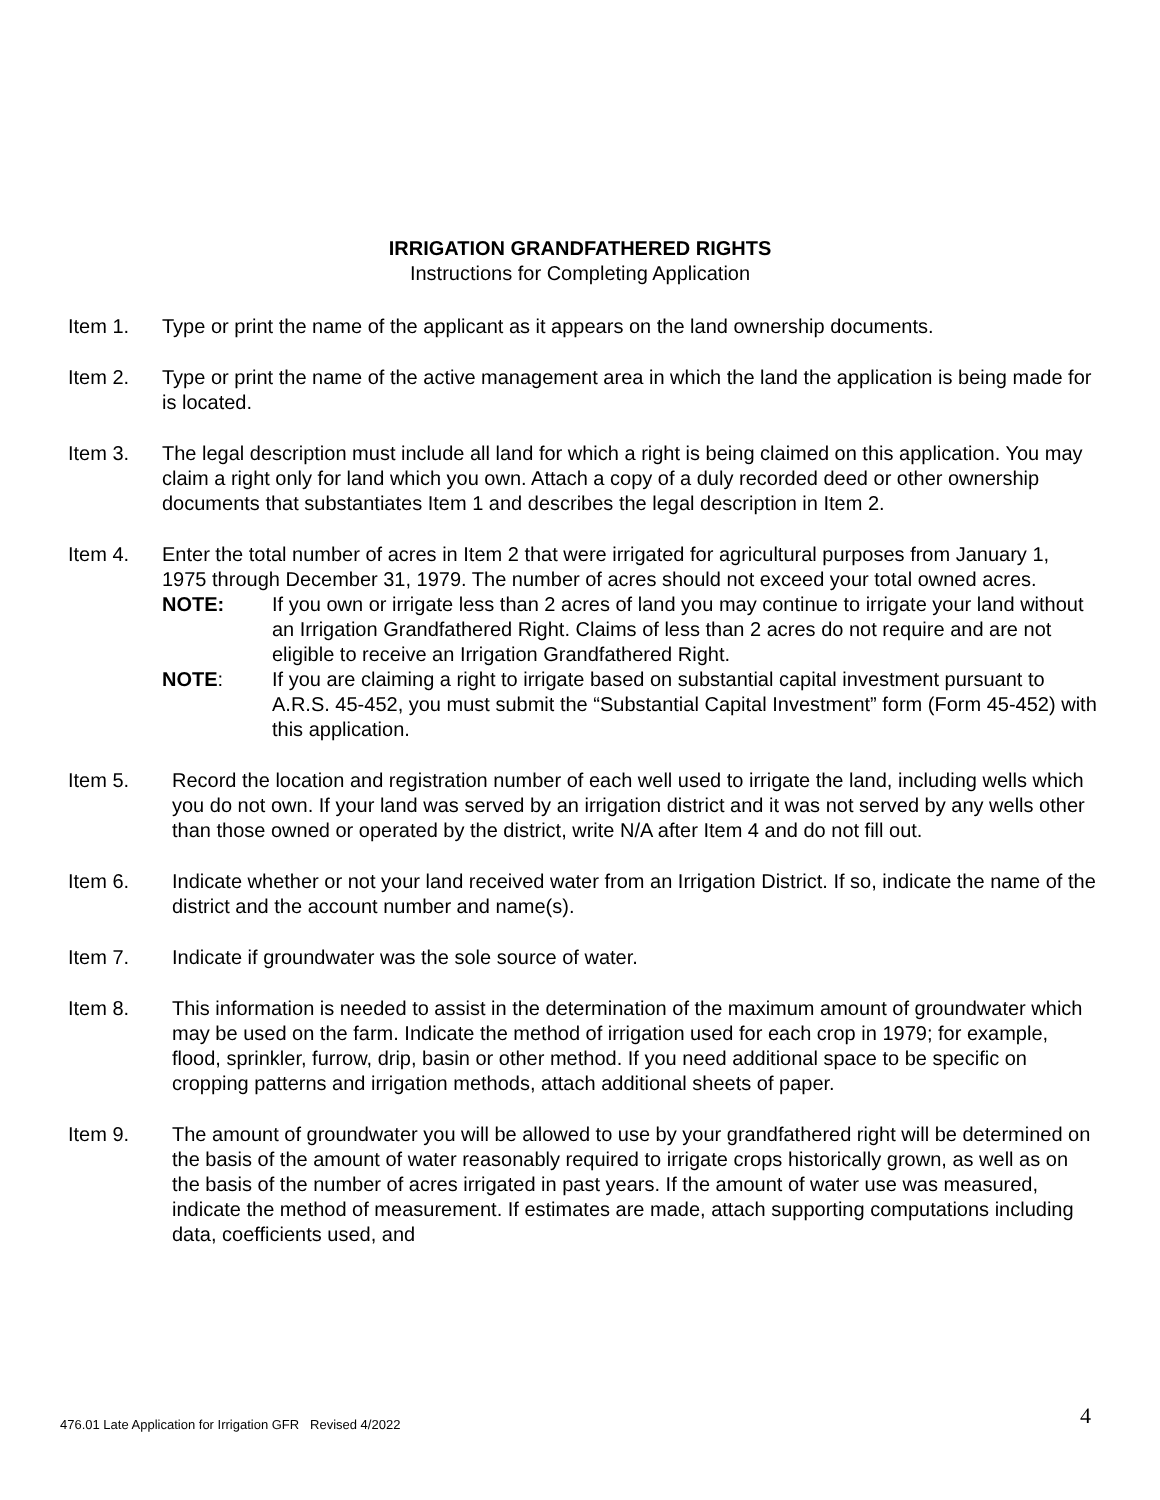IRRIGATION GRANDFATHERED RIGHTS
Instructions for Completing Application
Item 1. Type or print the name of the applicant as it appears on the land ownership documents.
Item 2. Type or print the name of the active management area in which the land the application is being made for is located.
Item 3. The legal description must include all land for which a right is being claimed on this application. You may claim a right only for land which you own. Attach a copy of a duly recorded deed or other ownership documents that substantiates Item 1 and describes the legal description in Item 2.
Item 4. Enter the total number of acres in Item 2 that were irrigated for agricultural purposes from January 1, 1975 through December 31, 1979. The number of acres should not exceed your total owned acres.
NOTE: If you own or irrigate less than 2 acres of land you may continue to irrigate your land without an Irrigation Grandfathered Right. Claims of less than 2 acres do not require and are not eligible to receive an Irrigation Grandfathered Right.
NOTE: If you are claiming a right to irrigate based on substantial capital investment pursuant to A.R.S. 45-452, you must submit the “Substantial Capital Investment” form (Form 45-452) with this application.
Item 5. Record the location and registration number of each well used to irrigate the land, including wells which you do not own. If your land was served by an irrigation district and it was not served by any wells other than those owned or operated by the district, write N/A after Item 4 and do not fill out.
Item 6. Indicate whether or not your land received water from an Irrigation District. If so, indicate the name of the district and the account number and name(s).
Item 7. Indicate if groundwater was the sole source of water.
Item 8. This information is needed to assist in the determination of the maximum amount of groundwater which may be used on the farm. Indicate the method of irrigation used for each crop in 1979; for example, flood, sprinkler, furrow, drip, basin or other method. If you need additional space to be specific on cropping patterns and irrigation methods, attach additional sheets of paper.
Item 9. The amount of groundwater you will be allowed to use by your grandfathered right will be determined on the basis of the amount of water reasonably required to irrigate crops historically grown, as well as on the basis of the number of acres irrigated in past years. If the amount of water use was measured, indicate the method of measurement. If estimates are made, attach supporting computations including data, coefficients used, and
476.01 Late Application for Irrigation GFR Revised 4/2022
4